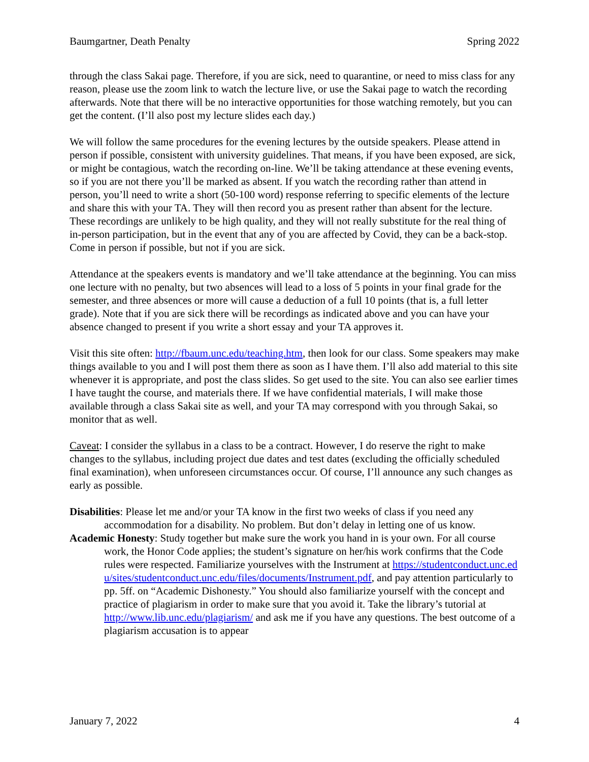Baumgartner, Death Penalty Spring 2022
through the class Sakai page. Therefore, if you are sick, need to quarantine, or need to miss class for any reason, please use the zoom link to watch the lecture live, or use the Sakai page to watch the recording afterwards. Note that there will be no interactive opportunities for those watching remotely, but you can get the content. (I’ll also post my lecture slides each day.)
We will follow the same procedures for the evening lectures by the outside speakers. Please attend in person if possible, consistent with university guidelines. That means, if you have been exposed, are sick, or might be contagious, watch the recording on-line. We’ll be taking attendance at these evening events, so if you are not there you’ll be marked as absent. If you watch the recording rather than attend in person, you’ll need to write a short (50-100 word) response referring to specific elements of the lecture and share this with your TA. They will then record you as present rather than absent for the lecture. These recordings are unlikely to be high quality, and they will not really substitute for the real thing of in-person participation, but in the event that any of you are affected by Covid, they can be a back-stop. Come in person if possible, but not if you are sick.
Attendance at the speakers events is mandatory and we’ll take attendance at the beginning. You can miss one lecture with no penalty, but two absences will lead to a loss of 5 points in your final grade for the semester, and three absences or more will cause a deduction of a full 10 points (that is, a full letter grade). Note that if you are sick there will be recordings as indicated above and you can have your absence changed to present if you write a short essay and your TA approves it.
Visit this site often: http://fbaum.unc.edu/teaching.htm, then look for our class. Some speakers may make things available to you and I will post them there as soon as I have them. I’ll also add material to this site whenever it is appropriate, and post the class slides. So get used to the site. You can also see earlier times I have taught the course, and materials there. If we have confidential materials, I will make those available through a class Sakai site as well, and your TA may correspond with you through Sakai, so monitor that as well.
Caveat: I consider the syllabus in a class to be a contract. However, I do reserve the right to make changes to the syllabus, including project due dates and test dates (excluding the officially scheduled final examination), when unforeseen circumstances occur. Of course, I’ll announce any such changes as early as possible.
Disabilities: Please let me and/or your TA know in the first two weeks of class if you need any accommodation for a disability. No problem. But don’t delay in letting one of us know.
Academic Honesty: Study together but make sure the work you hand in is your own. For all course work, the Honor Code applies; the student’s signature on her/his work confirms that the Code rules were respected. Familiarize yourselves with the Instrument at https://studentconduct.unc.edu/sites/studentconduct.unc.edu/files/documents/Instrument.pdf, and pay attention particularly to pp. 5ff. on “Academic Dishonesty.” You should also familiarize yourself with the concept and practice of plagiarism in order to make sure that you avoid it. Take the library’s tutorial at http://www.lib.unc.edu/plagiarism/ and ask me if you have any questions. The best outcome of a plagiarism accusation is to appear
January 7, 2022 4